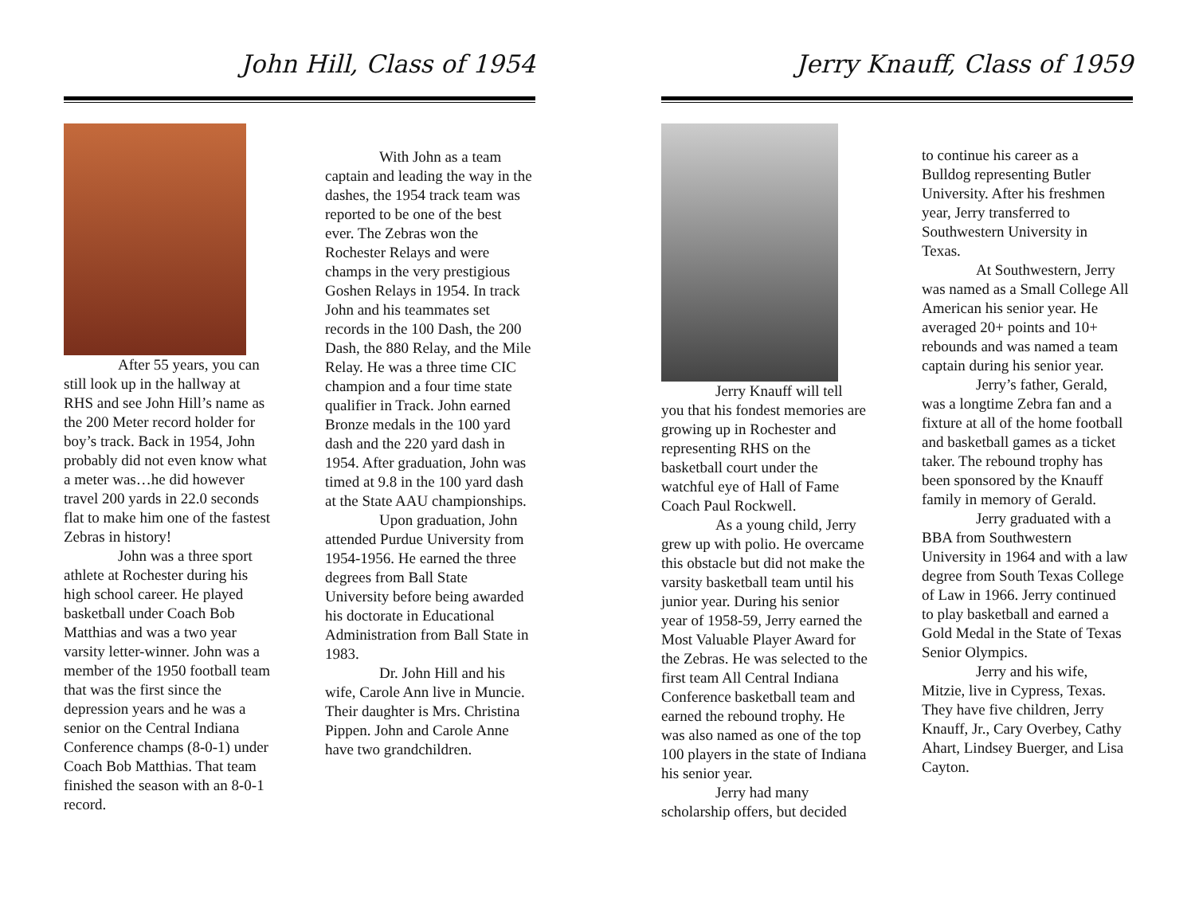John Hill, Class of 1954
After 55 years, you can still look up in the hallway at RHS and see John Hill’s name as the 200 Meter record holder for boy’s track. Back in 1954, John probably did not even know what a meter was…he did however travel 200 yards in 22.0 seconds flat to make him one of the fastest Zebras in history!
John was a three sport athlete at Rochester during his high school career. He played basketball under Coach Bob Matthias and was a two year varsity letter-winner. John was a member of the 1950 football team that was the first since the depression years and he was a senior on the Central Indiana Conference champs (8-0-1) under Coach Bob Matthias. That team finished the season with an 8-0-1 record.
With John as a team captain and leading the way in the dashes, the 1954 track team was reported to be one of the best ever. The Zebras won the Rochester Relays and were champs in the very prestigious Goshen Relays in 1954. In track John and his teammates set records in the 100 Dash, the 200 Dash, the 880 Relay, and the Mile Relay. He was a three time CIC champion and a four time state qualifier in Track. John earned Bronze medals in the 100 yard dash and the 220 yard dash in 1954. After graduation, John was timed at 9.8 in the 100 yard dash at the State AAU championships.
Upon graduation, John attended Purdue University from 1954-1956. He earned the three degrees from Ball State University before being awarded his doctorate in Educational Administration from Ball State in 1983.
Dr. John Hill and his wife, Carole Ann live in Muncie. Their daughter is Mrs. Christina Pippen. John and Carole Anne have two grandchildren.
Jerry Knauff, Class of 1959
Jerry Knauff will tell you that his fondest memories are growing up in Rochester and representing RHS on the basketball court under the watchful eye of Hall of Fame Coach Paul Rockwell.
As a young child, Jerry grew up with polio. He overcame this obstacle but did not make the varsity basketball team until his junior year. During his senior year of 1958-59, Jerry earned the Most Valuable Player Award for the Zebras. He was selected to the first team All Central Indiana Conference basketball team and earned the rebound trophy. He was also named as one of the top 100 players in the state of Indiana his senior year.
Jerry had many scholarship offers, but decided
to continue his career as a Bulldog representing Butler University. After his freshmen year, Jerry transferred to Southwestern University in Texas.
At Southwestern, Jerry was named as a Small College All American his senior year. He averaged 20+ points and 10+ rebounds and was named a team captain during his senior year.
Jerry’s father, Gerald, was a longtime Zebra fan and a fixture at all of the home football and basketball games as a ticket taker. The rebound trophy has been sponsored by the Knauff family in memory of Gerald.
Jerry graduated with a BBA from Southwestern University in 1964 and with a law degree from South Texas College of Law in 1966. Jerry continued to play basketball and earned a Gold Medal in the State of Texas Senior Olympics.
Jerry and his wife, Mitzie, live in Cypress, Texas. They have five children, Jerry Knauff, Jr., Cary Overbey, Cathy Ahart, Lindsey Buerger, and Lisa Cayton.